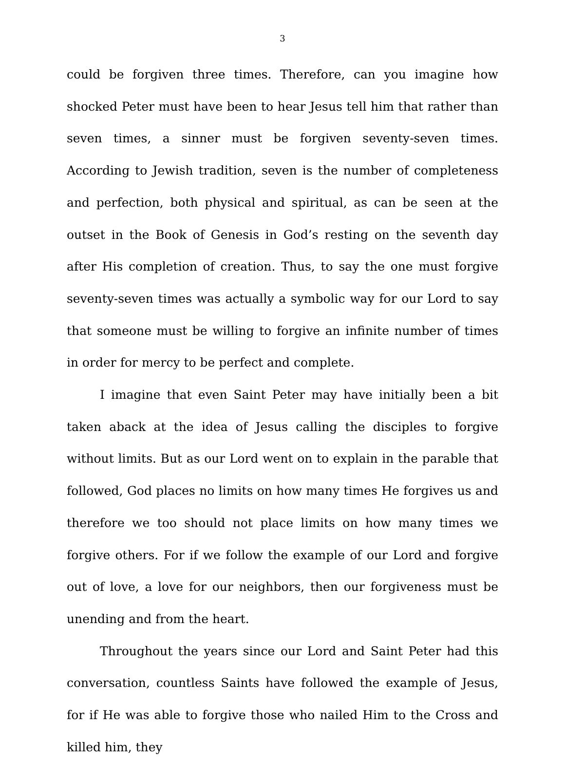3
could be forgiven three times. Therefore, can you imagine how shocked Peter must have been to hear Jesus tell him that rather than seven times, a sinner must be forgiven seventy-seven times. According to Jewish tradition, seven is the number of completeness and perfection, both physical and spiritual, as can be seen at the outset in the Book of Genesis in God’s resting on the seventh day after His completion of creation. Thus, to say the one must forgive seventy-seven times was actually a symbolic way for our Lord to say that someone must be willing to forgive an infinite number of times in order for mercy to be perfect and complete.
I imagine that even Saint Peter may have initially been a bit taken aback at the idea of Jesus calling the disciples to forgive without limits. But as our Lord went on to explain in the parable that followed, God places no limits on how many times He forgives us and therefore we too should not place limits on how many times we forgive others. For if we follow the example of our Lord and forgive out of love, a love for our neighbors, then our forgiveness must be unending and from the heart.
Throughout the years since our Lord and Saint Peter had this conversation, countless Saints have followed the example of Jesus, for if He was able to forgive those who nailed Him to the Cross and killed him, they